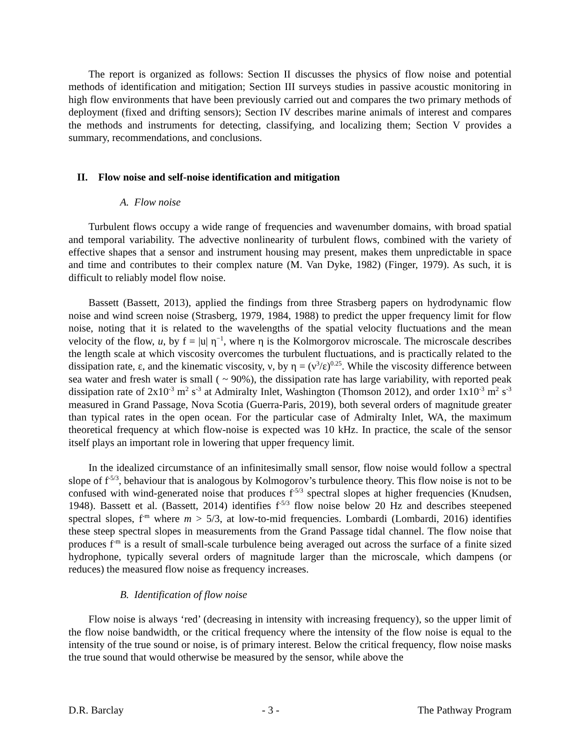The report is organized as follows: Section II discusses the physics of flow noise and potential methods of identification and mitigation; Section III surveys studies in passive acoustic monitoring in high flow environments that have been previously carried out and compares the two primary methods of deployment (fixed and drifting sensors); Section IV describes marine animals of interest and compares the methods and instruments for detecting, classifying, and localizing them; Section V provides a summary, recommendations, and conclusions.
II. Flow noise and self-noise identification and mitigation
A. Flow noise
Turbulent flows occupy a wide range of frequencies and wavenumber domains, with broad spatial and temporal variability. The advective nonlinearity of turbulent flows, combined with the variety of effective shapes that a sensor and instrument housing may present, makes them unpredictable in space and time and contributes to their complex nature (M. Van Dyke, 1982) (Finger, 1979). As such, it is difficult to reliably model flow noise.
Bassett (Bassett, 2013), applied the findings from three Strasberg papers on hydrodynamic flow noise and wind screen noise (Strasberg, 1979, 1984, 1988) to predict the upper frequency limit for flow noise, noting that it is related to the wavelengths of the spatial velocity fluctuations and the mean velocity of the flow, u, by f = |u| η<sup>−1</sup>, where η is the Kolmorgorov microscale. The microscale describes the length scale at which viscosity overcomes the turbulent fluctuations, and is practically related to the dissipation rate, ε, and the kinematic viscosity, ν, by η = (ν<sup>3</sup>/ε)<sup>0.25</sup>. While the viscosity difference between sea water and fresh water is small ( ~ 90%), the dissipation rate has large variability, with reported peak dissipation rate of 2x10<sup>-3</sup> m<sup>2</sup> s<sup>-3</sup> at Admiralty Inlet, Washington (Thomson 2012), and order 1x10<sup>-3</sup> m<sup>2</sup> s<sup>-3</sup> measured in Grand Passage, Nova Scotia (Guerra-Paris, 2019), both several orders of magnitude greater than typical rates in the open ocean. For the particular case of Admiralty Inlet, WA, the maximum theoretical frequency at which flow-noise is expected was 10 kHz. In practice, the scale of the sensor itself plays an important role in lowering that upper frequency limit.
In the idealized circumstance of an infinitesimally small sensor, flow noise would follow a spectral slope of f<sup>-5/3</sup>, behaviour that is analogous by Kolmogorov’s turbulence theory. This flow noise is not to be confused with wind-generated noise that produces f<sup>-5/3</sup> spectral slopes at higher frequencies (Knudsen, 1948). Bassett et al. (Bassett, 2014) identifies f<sup>-5/3</sup> flow noise below 20 Hz and describes steepened spectral slopes, f<sup>-m</sup> where m > 5/3, at low-to-mid frequencies. Lombardi (Lombardi, 2016) identifies these steep spectral slopes in measurements from the Grand Passage tidal channel. The flow noise that produces f<sup>-m</sup> is a result of small-scale turbulence being averaged out across the surface of a finite sized hydrophone, typically several orders of magnitude larger than the microscale, which dampens (or reduces) the measured flow noise as frequency increases.
B. Identification of flow noise
Flow noise is always ‘red’ (decreasing in intensity with increasing frequency), so the upper limit of the flow noise bandwidth, or the critical frequency where the intensity of the flow noise is equal to the intensity of the true sound or noise, is of primary interest. Below the critical frequency, flow noise masks the true sound that would otherwise be measured by the sensor, while above the
D.R. Barclay - 3 - The Pathway Program